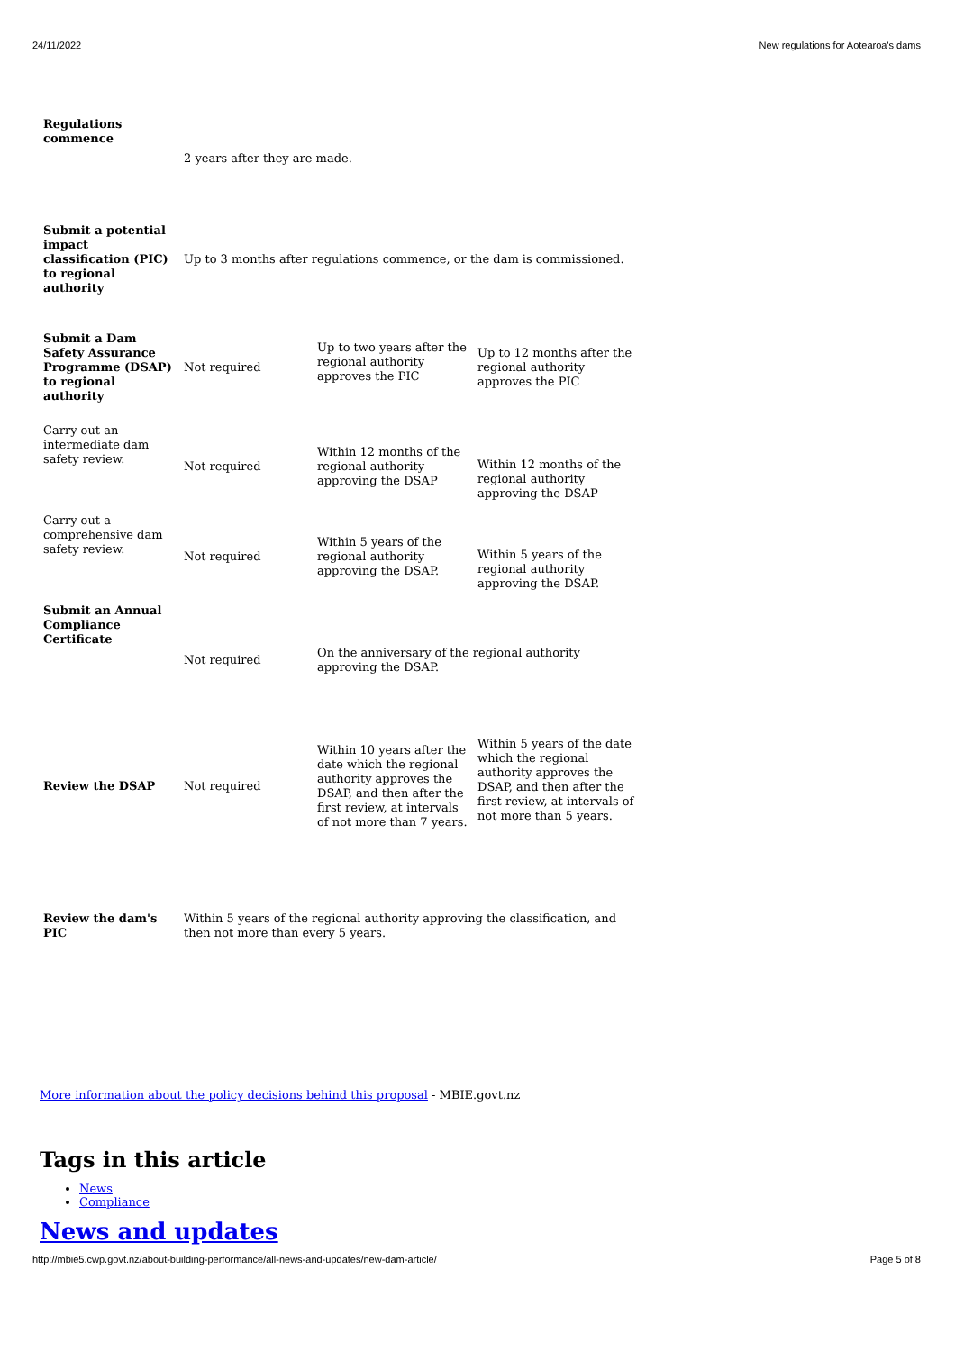24/11/2022 New regulations for Aotearoa's dams
| Regulations commence | 2 years after they are made. | | |
| Submit a potential impact classification (PIC) to regional authority | Up to 3 months after regulations commence, or the dam is commissioned. | | |
| Submit a Dam Safety Assurance Programme (DSAP) to regional authority | Not required | Up to two years after the regional authority approves the PIC | Up to 12 months after the regional authority approves the PIC |
| Carry out an intermediate dam safety review. | Not required | Within 12 months of the regional authority approving the DSAP | Within 12 months of the regional authority approving the DSAP |
| Carry out a comprehensive dam safety review. | Not required | Within 5 years of the regional authority approving the DSAP. | Within 5 years of the regional authority approving the DSAP. |
| Submit an Annual Compliance Certificate | Not required | On the anniversary of the regional authority approving the DSAP. | |
| Review the DSAP | Not required | Within 10 years after the date which the regional authority approves the DSAP, and then after the first review, at intervals of not more than 7 years. | Within 5 years of the date which the regional authority approves the DSAP, and then after the first review, at intervals of not more than 5 years. |
| Review the dam's PIC | Within 5 years of the regional authority approving the classification, and then not more than every 5 years. | | |
More information about the policy decisions behind this proposal - MBIE.govt.nz
Tags in this article
News
Compliance
News and updates
http://mbie5.cwp.govt.nz/about-building-performance/all-news-and-updates/new-dam-article/ Page 5 of 8